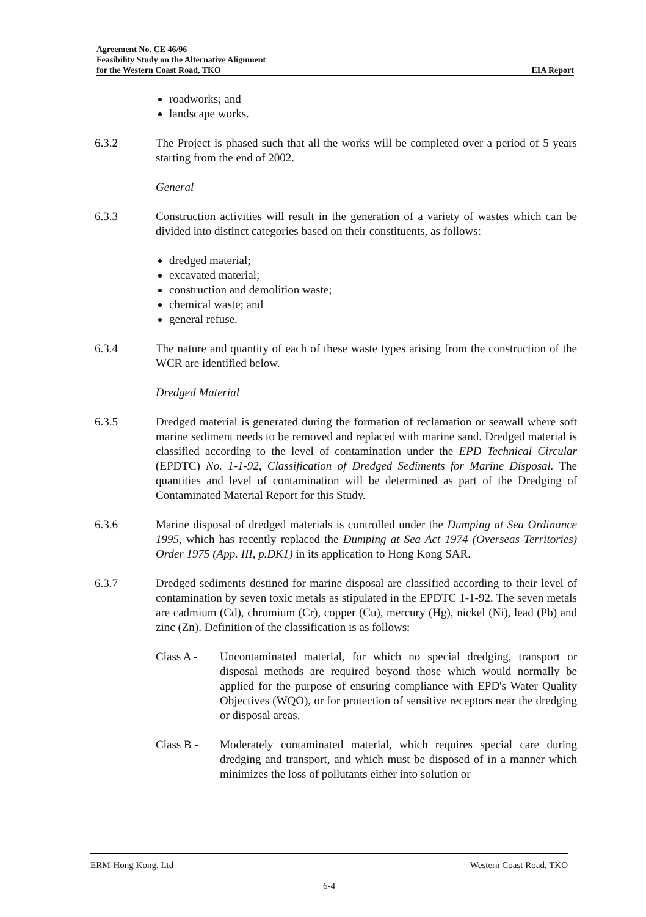Agreement No. CE 46/96
Feasibility Study on the Alternative Alignment
for the Western Coast Road, TKO EIA Report
roadworks; and
landscape works.
6.3.2 The Project is phased such that all the works will be completed over a period of 5 years starting from the end of 2002.
General
6.3.3 Construction activities will result in the generation of a variety of wastes which can be divided into distinct categories based on their constituents, as follows:
dredged material;
excavated material;
construction and demolition waste;
chemical waste; and
general refuse.
6.3.4 The nature and quantity of each of these waste types arising from the construction of the WCR are identified below.
Dredged Material
6.3.5 Dredged material is generated during the formation of reclamation or seawall where soft marine sediment needs to be removed and replaced with marine sand. Dredged material is classified according to the level of contamination under the EPD Technical Circular (EPDTC) No. 1-1-92, Classification of Dredged Sediments for Marine Disposal. The quantities and level of contamination will be determined as part of the Dredging of Contaminated Material Report for this Study.
6.3.6 Marine disposal of dredged materials is controlled under the Dumping at Sea Ordinance 1995, which has recently replaced the Dumping at Sea Act 1974 (Overseas Territories) Order 1975 (App. III, p.DK1) in its application to Hong Kong SAR.
6.3.7 Dredged sediments destined for marine disposal are classified according to their level of contamination by seven toxic metals as stipulated in the EPDTC 1-1-92. The seven metals are cadmium (Cd), chromium (Cr), copper (Cu), mercury (Hg), nickel (Ni), lead (Pb) and zinc (Zn). Definition of the classification is as follows:
Class A - Uncontaminated material, for which no special dredging, transport or disposal methods are required beyond those which would normally be applied for the purpose of ensuring compliance with EPD's Water Quality Objectives (WQO), or for protection of sensitive receptors near the dredging or disposal areas.
Class B - Moderately contaminated material, which requires special care during dredging and transport, and which must be disposed of in a manner which minimizes the loss of pollutants either into solution or
ERM-Hong Kong, Ltd Western Coast Road, TKO
6-4